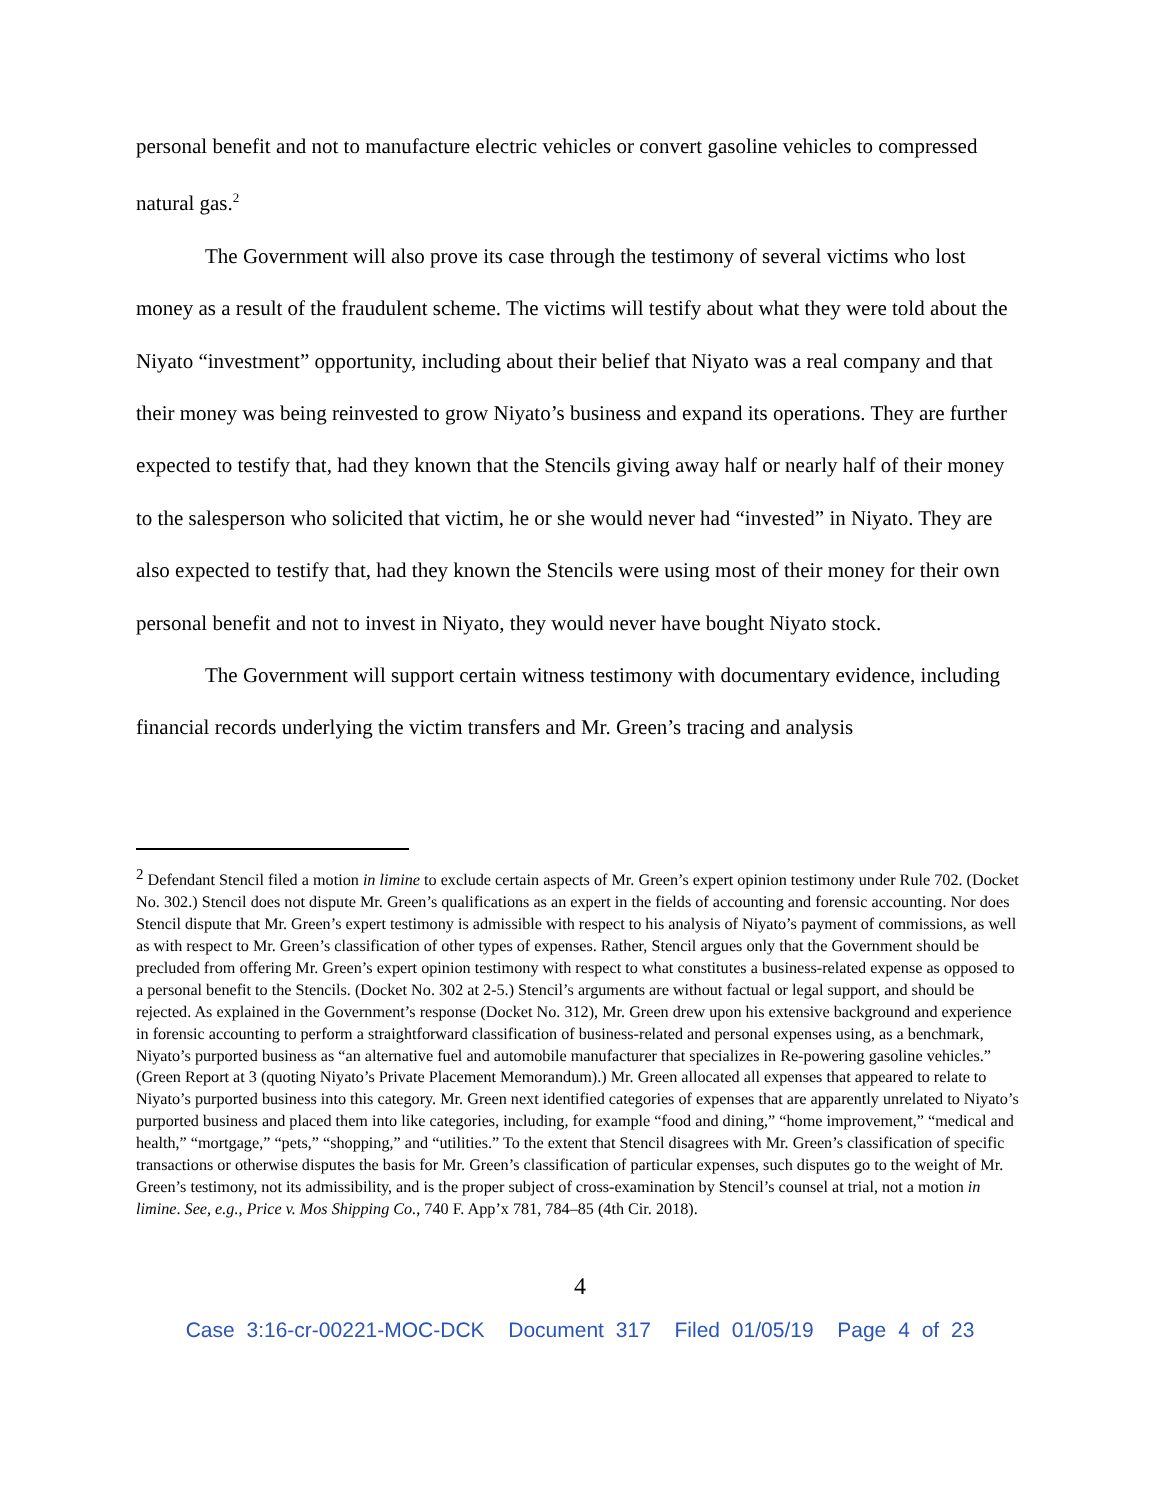personal benefit and not to manufacture electric vehicles or convert gasoline vehicles to compressed natural gas.<sup>2</sup>
The Government will also prove its case through the testimony of several victims who lost money as a result of the fraudulent scheme. The victims will testify about what they were told about the Niyato “investment” opportunity, including about their belief that Niyato was a real company and that their money was being reinvested to grow Niyato’s business and expand its operations. They are further expected to testify that, had they known that the Stencils giving away half or nearly half of their money to the salesperson who solicited that victim, he or she would never had “invested” in Niyato. They are also expected to testify that, had they known the Stencils were using most of their money for their own personal benefit and not to invest in Niyato, they would never have bought Niyato stock.
The Government will support certain witness testimony with documentary evidence, including financial records underlying the victim transfers and Mr. Green’s tracing and analysis
<sup>2</sup> Defendant Stencil filed a motion in limine to exclude certain aspects of Mr. Green’s expert opinion testimony under Rule 702. (Docket No. 302.) Stencil does not dispute Mr. Green’s qualifications as an expert in the fields of accounting and forensic accounting. Nor does Stencil dispute that Mr. Green’s expert testimony is admissible with respect to his analysis of Niyato’s payment of commissions, as well as with respect to Mr. Green’s classification of other types of expenses. Rather, Stencil argues only that the Government should be precluded from offering Mr. Green’s expert opinion testimony with respect to what constitutes a business-related expense as opposed to a personal benefit to the Stencils. (Docket No. 302 at 2-5.) Stencil’s arguments are without factual or legal support, and should be rejected. As explained in the Government’s response (Docket No. 312), Mr. Green drew upon his extensive background and experience in forensic accounting to perform a straightforward classification of business-related and personal expenses using, as a benchmark, Niyato’s purported business as “an alternative fuel and automobile manufacturer that specializes in Re-powering gasoline vehicles.” (Green Report at 3 (quoting Niyato’s Private Placement Memorandum).) Mr. Green allocated all expenses that appeared to relate to Niyato’s purported business into this category. Mr. Green next identified categories of expenses that are apparently unrelated to Niyato’s purported business and placed them into like categories, including, for example “food and dining,” “home improvement,” “medical and health,” “mortgage,” “pets,” “shopping,” and “utilities.” To the extent that Stencil disagrees with Mr. Green’s classification of specific transactions or otherwise disputes the basis for Mr. Green’s classification of particular expenses, such disputes go to the weight of Mr. Green’s testimony, not its admissibility, and is the proper subject of cross-examination by Stencil’s counsel at trial, not a motion in limine. See, e.g., Price v. Mos Shipping Co., 740 F. App’x 781, 784–85 (4th Cir. 2018).
4
Case 3:16-cr-00221-MOC-DCK Document 317 Filed 01/05/19 Page 4 of 23